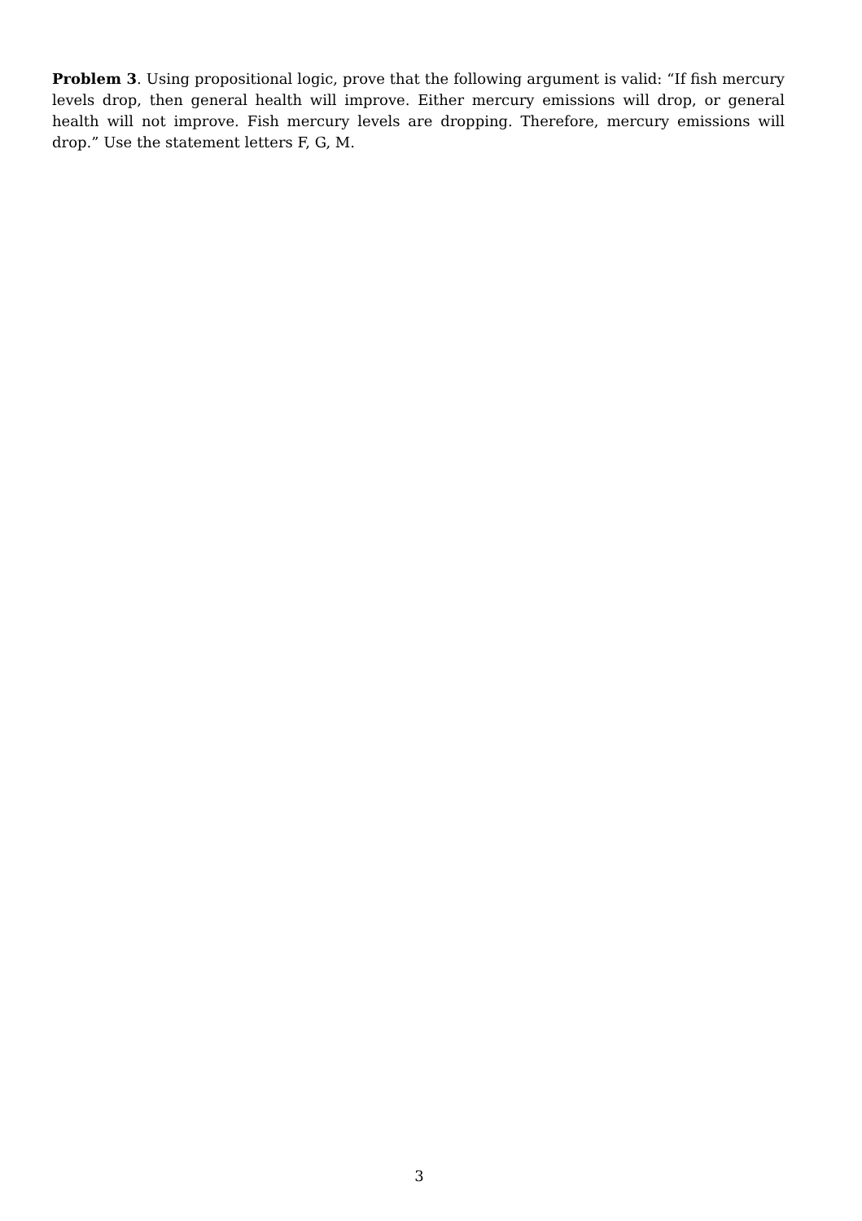Problem 3. Using propositional logic, prove that the following argument is valid: “If fish mercury levels drop, then general health will improve. Either mercury emissions will drop, or general health will not improve. Fish mercury levels are dropping. Therefore, mercury emissions will drop.” Use the statement letters F, G, M.
3